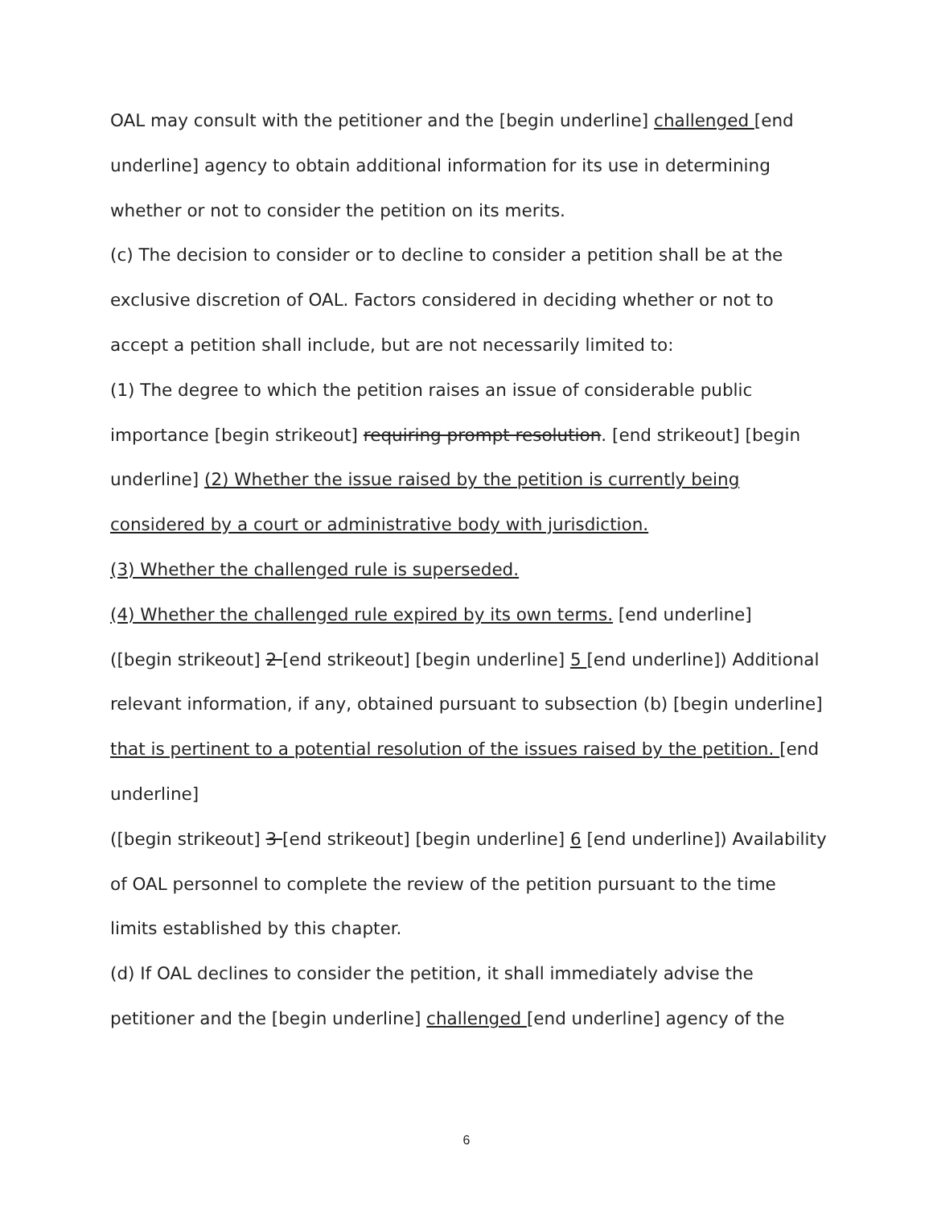OAL may consult with the petitioner and the [begin underline] challenged [end underline] agency to obtain additional information for its use in determining whether or not to consider the petition on its merits.
(c) The decision to consider or to decline to consider a petition shall be at the exclusive discretion of OAL. Factors considered in deciding whether or not to accept a petition shall include, but are not necessarily limited to:
(1) The degree to which the petition raises an issue of considerable public importance [begin strikeout] requiring prompt resolution. [end strikeout] [begin underline] (2) Whether the issue raised by the petition is currently being considered by a court or administrative body with jurisdiction.
(3) Whether the challenged rule is superseded.
(4) Whether the challenged rule expired by its own terms. [end underline]
([begin strikeout] 2 [end strikeout] [begin underline] 5 [end underline]) Additional relevant information, if any, obtained pursuant to subsection (b) [begin underline] that is pertinent to a potential resolution of the issues raised by the petition. [end underline]
([begin strikeout] 3 [end strikeout] [begin underline] 6 [end underline]) Availability of OAL personnel to complete the review of the petition pursuant to the time limits established by this chapter.
(d) If OAL declines to consider the petition, it shall immediately advise the petitioner and the [begin underline] challenged [end underline] agency of the
6